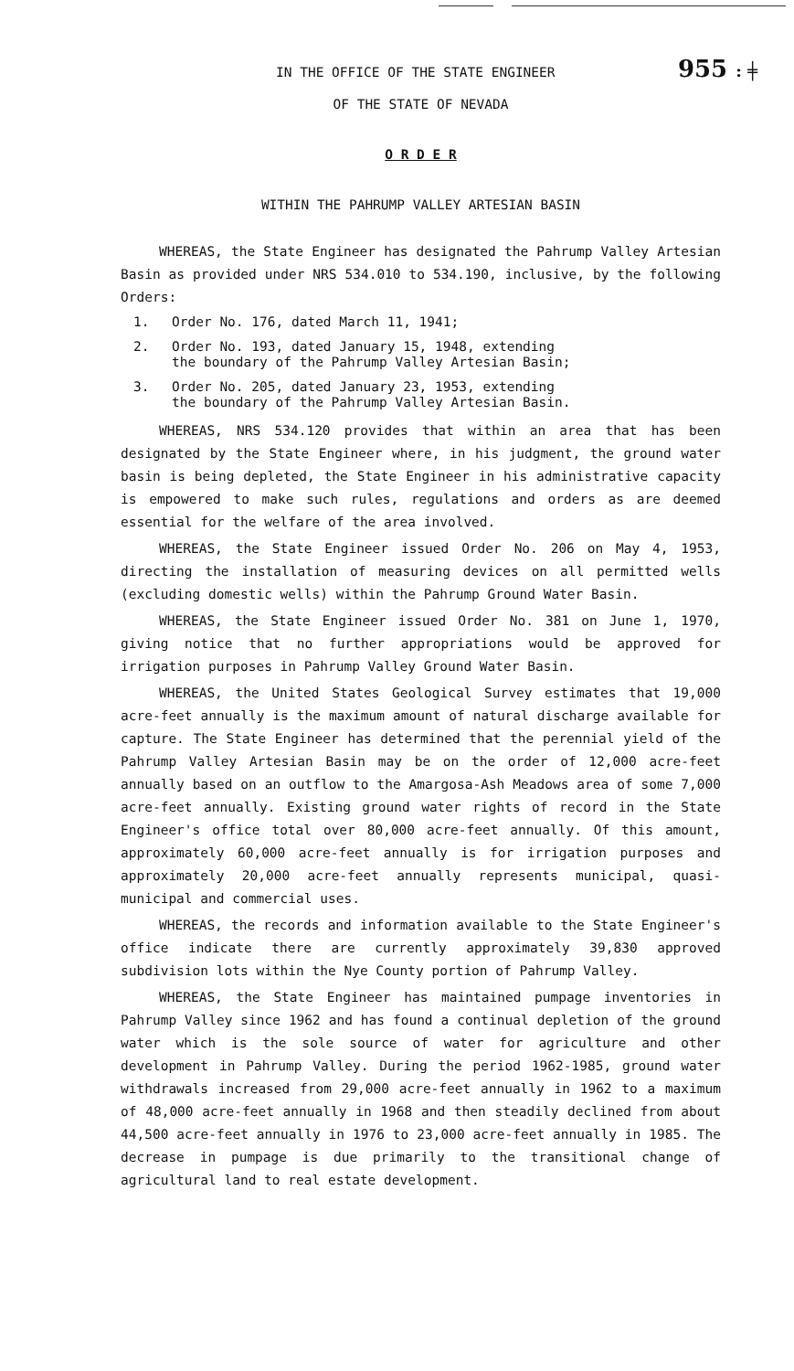IN THE OFFICE OF THE STATE ENGINEER 955 : ╪
OF THE STATE OF NEVADA
O R D E R
WITHIN THE PAHRUMP VALLEY ARTESIAN BASIN
WHEREAS, the State Engineer has designated the Pahrump Valley Artesian Basin as provided under NRS 534.010 to 534.190, inclusive, by the following Orders:
1. Order No. 176, dated March 11, 1941;
2. Order No. 193, dated January 15, 1948, extending
the boundary of the Pahrump Valley Artesian Basin;
3. Order No. 205, dated January 23, 1953, extending
the boundary of the Pahrump Valley Artesian Basin.
WHEREAS, NRS 534.120 provides that within an area that has been designated by the State Engineer where, in his judgment, the ground water basin is being depleted, the State Engineer in his administrative capacity is empowered to make such rules, regulations and orders as are deemed essential for the welfare of the area involved.
WHEREAS, the State Engineer issued Order No. 206 on May 4, 1953, directing the installation of measuring devices on all permitted wells (excluding domestic wells) within the Pahrump Ground Water Basin.
WHEREAS, the State Engineer issued Order No. 381 on June 1, 1970, giving notice that no further appropriations would be approved for irrigation purposes in Pahrump Valley Ground Water Basin.
WHEREAS, the United States Geological Survey estimates that 19,000 acre-feet annually is the maximum amount of natural discharge available for capture. The State Engineer has determined that the perennial yield of the Pahrump Valley Artesian Basin may be on the order of 12,000 acre-feet annually based on an outflow to the Amargosa-Ash Meadows area of some 7,000 acre-feet annually. Existing ground water rights of record in the State Engineer's office total over 80,000 acre-feet annually. Of this amount, approximately 60,000 acre-feet annually is for irrigation purposes and approximately 20,000 acre-feet annually represents municipal, quasi-municipal and commercial uses.
WHEREAS, the records and information available to the State Engineer's office indicate there are currently approximately 39,830 approved subdivision lots within the Nye County portion of Pahrump Valley.
WHEREAS, the State Engineer has maintained pumpage inventories in Pahrump Valley since 1962 and has found a continual depletion of the ground water which is the sole source of water for agriculture and other development in Pahrump Valley. During the period 1962-1985, ground water withdrawals increased from 29,000 acre-feet annually in 1962 to a maximum of 48,000 acre-feet annually in 1968 and then steadily declined from about 44,500 acre-feet annually in 1976 to 23,000 acre-feet annually in 1985. The decrease in pumpage is due primarily to the transitional change of agricultural land to real estate development.